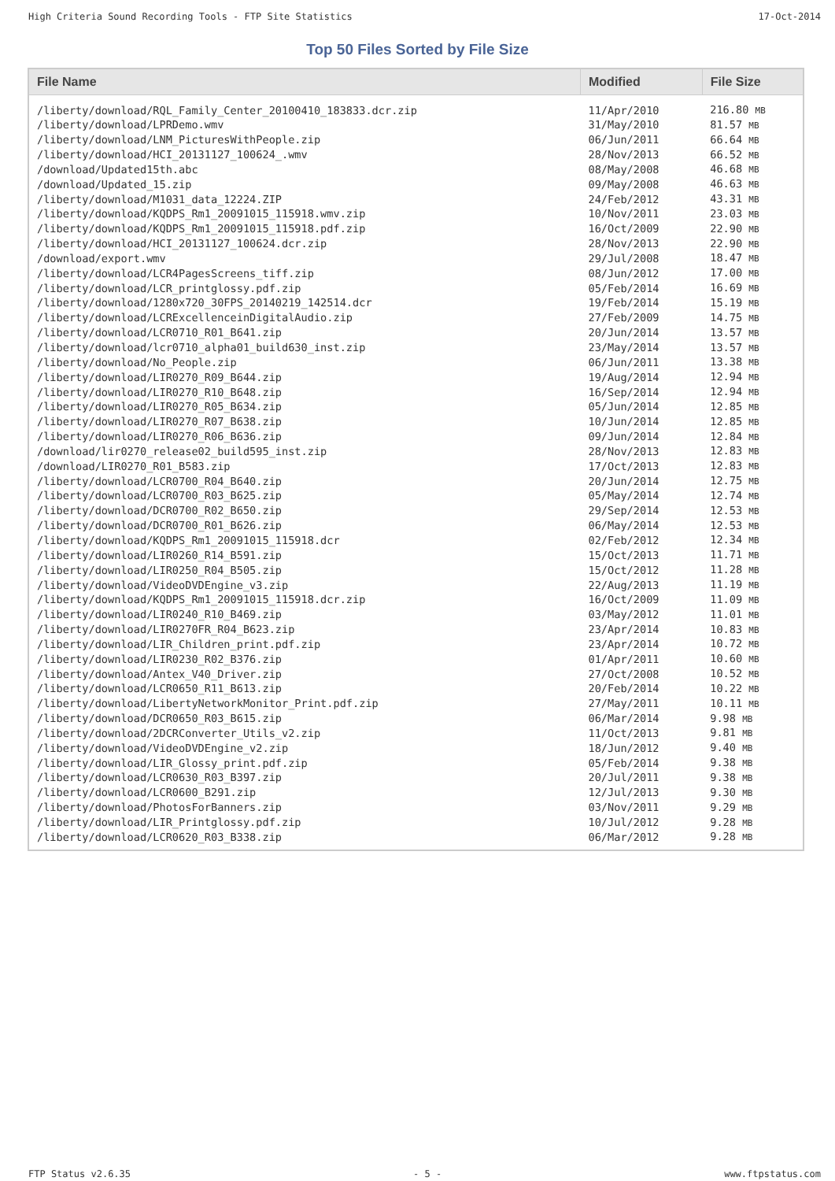High Criteria Sound Recording Tools - FTP Site Statistics 17-Oct-2014
Top 50 Files Sorted by File Size
| File Name | Modified | File Size |
| --- | --- | --- |
| /liberty/download/RQL_Family_Center_20100410_183833.dcr.zip | 11/Apr/2010 | 216.80 MB |
| /liberty/download/LPRDemo.wmv | 31/May/2010 | 81.57 MB |
| /liberty/download/LNM_PicturesWithPeople.zip | 06/Jun/2011 | 66.64 MB |
| /liberty/download/HCI_20131127_100624_.wmv | 28/Nov/2013 | 66.52 MB |
| /download/Updated15th.abc | 08/May/2008 | 46.68 MB |
| /download/Updated_15.zip | 09/May/2008 | 46.63 MB |
| /liberty/download/M1031_data_12224.ZIP | 24/Feb/2012 | 43.31 MB |
| /liberty/download/KQDPS_Rm1_20091015_115918.wmv.zip | 10/Nov/2011 | 23.03 MB |
| /liberty/download/KQDPS_Rm1_20091015_115918.pdf.zip | 16/Oct/2009 | 22.90 MB |
| /liberty/download/HCI_20131127_100624.dcr.zip | 28/Nov/2013 | 22.90 MB |
| /download/export.wmv | 29/Jul/2008 | 18.47 MB |
| /liberty/download/LCR4PagesScreens_tiff.zip | 08/Jun/2012 | 17.00 MB |
| /liberty/download/LCR_printglossy.pdf.zip | 05/Feb/2014 | 16.69 MB |
| /liberty/download/1280x720_30FPS_20140219_142514.dcr | 19/Feb/2014 | 15.19 MB |
| /liberty/download/LCRExcellenceinDigitalAudio.zip | 27/Feb/2009 | 14.75 MB |
| /liberty/download/LCR0710_R01_B641.zip | 20/Jun/2014 | 13.57 MB |
| /liberty/download/lcr0710_alpha01_build630_inst.zip | 23/May/2014 | 13.57 MB |
| /liberty/download/No_People.zip | 06/Jun/2011 | 13.38 MB |
| /liberty/download/LIR0270_R09_B644.zip | 19/Aug/2014 | 12.94 MB |
| /liberty/download/LIR0270_R10_B648.zip | 16/Sep/2014 | 12.94 MB |
| /liberty/download/LIR0270_R05_B634.zip | 05/Jun/2014 | 12.85 MB |
| /liberty/download/LIR0270_R07_B638.zip | 10/Jun/2014 | 12.85 MB |
| /liberty/download/LIR0270_R06_B636.zip | 09/Jun/2014 | 12.84 MB |
| /download/lir0270_release02_build595_inst.zip | 28/Nov/2013 | 12.83 MB |
| /download/LIR0270_R01_B583.zip | 17/Oct/2013 | 12.83 MB |
| /liberty/download/LCR0700_R04_B640.zip | 20/Jun/2014 | 12.75 MB |
| /liberty/download/LCR0700_R03_B625.zip | 05/May/2014 | 12.74 MB |
| /liberty/download/DCR0700_R02_B650.zip | 29/Sep/2014 | 12.53 MB |
| /liberty/download/DCR0700_R01_B626.zip | 06/May/2014 | 12.53 MB |
| /liberty/download/KQDPS_Rm1_20091015_115918.dcr | 02/Feb/2012 | 12.34 MB |
| /liberty/download/LIR0260_R14_B591.zip | 15/Oct/2013 | 11.71 MB |
| /liberty/download/LIR0250_R04_B505.zip | 15/Oct/2012 | 11.28 MB |
| /liberty/download/VideoDVDEngine_v3.zip | 22/Aug/2013 | 11.19 MB |
| /liberty/download/KQDPS_Rm1_20091015_115918.dcr.zip | 16/Oct/2009 | 11.09 MB |
| /liberty/download/LIR0240_R10_B469.zip | 03/May/2012 | 11.01 MB |
| /liberty/download/LIR0270FR_R04_B623.zip | 23/Apr/2014 | 10.83 MB |
| /liberty/download/LIR_Children_print.pdf.zip | 23/Apr/2014 | 10.72 MB |
| /liberty/download/LIR0230_R02_B376.zip | 01/Apr/2011 | 10.60 MB |
| /liberty/download/Antex_V40_Driver.zip | 27/Oct/2008 | 10.52 MB |
| /liberty/download/LCR0650_R11_B613.zip | 20/Feb/2014 | 10.22 MB |
| /liberty/download/LibertyNetworkMonitor_Print.pdf.zip | 27/May/2011 | 10.11 MB |
| /liberty/download/DCR0650_R03_B615.zip | 06/Mar/2014 | 9.98 MB |
| /liberty/download/2DCRConverter_Utils_v2.zip | 11/Oct/2013 | 9.81 MB |
| /liberty/download/VideoDVDEngine_v2.zip | 18/Jun/2012 | 9.40 MB |
| /liberty/download/LIR_Glossy_print.pdf.zip | 05/Feb/2014 | 9.38 MB |
| /liberty/download/LCR0630_R03_B397.zip | 20/Jul/2011 | 9.38 MB |
| /liberty/download/LCR0600_B291.zip | 12/Jul/2013 | 9.30 MB |
| /liberty/download/PhotosForBanners.zip | 03/Nov/2011 | 9.29 MB |
| /liberty/download/LIR_Printglossy.pdf.zip | 10/Jul/2012 | 9.28 MB |
| /liberty/download/LCR0620_R03_B338.zip | 06/Mar/2012 | 9.28 MB |
FTP Status v2.6.35 - 5 - www.ftpstatus.com